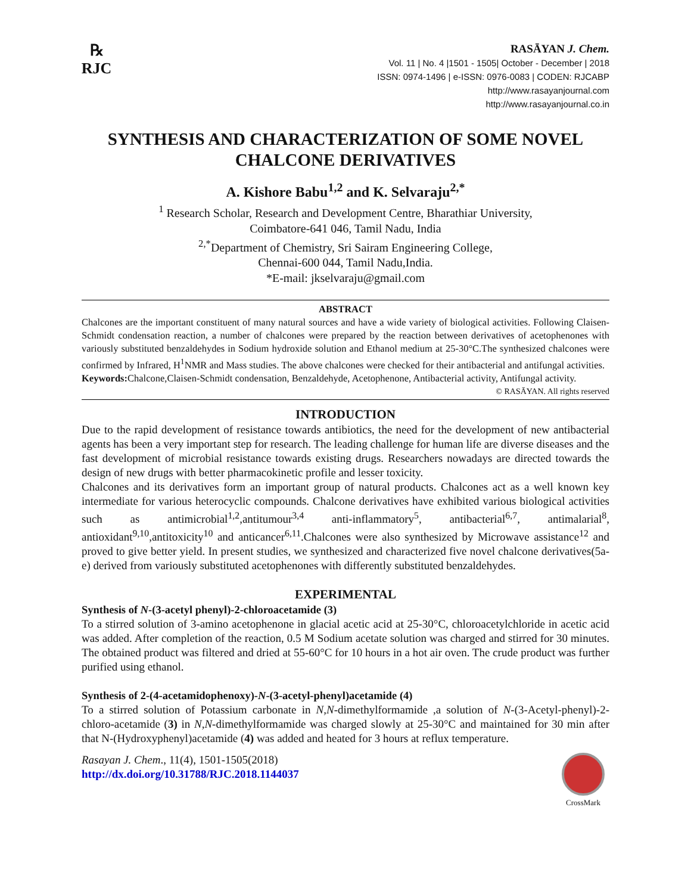℞
RJC
RASĀYAN J. Chem.
Vol. 11 | No. 4 |1501 - 1505| October - December | 2018
ISSN: 0974-1496 | e-ISSN: 0976-0083 | CODEN: RJCABP
http://www.rasayanjournal.com
http://www.rasayanjournal.co.in
SYNTHESIS AND CHARACTERIZATION OF SOME NOVEL CHALCONE DERIVATIVES
A. Kishore Babu<sup>1,2</sup> and K. Selvaraju<sup>2,*</sup>
<sup>1</sup> Research Scholar, Research and Development Centre, Bharathiar University,
Coimbatore-641 046, Tamil Nadu, India
<sup>2,*</sup>Department of Chemistry, Sri Sairam Engineering College,
Chennai-600 044, Tamil Nadu,India.
*E-mail: jkselvaraju@gmail.com
ABSTRACT
Chalcones are the important constituent of many natural sources and have a wide variety of biological activities. Following Claisen-Schmidt condensation reaction, a number of chalcones were prepared by the reaction between derivatives of acetophenones with variously substituted benzaldehydes in Sodium hydroxide solution and Ethanol medium at 25-30°C.The synthesized chalcones were confirmed by Infrared, H<sup>1</sup>NMR and Mass studies. The above chalcones were checked for their antibacterial and antifungal activities.
Keywords: Chalcone,Claisen-Schmidt condensation, Benzaldehyde, Acetophenone, Antibacterial activity, Antifungal activity.
© RASĀYAN. All rights reserved
INTRODUCTION
Due to the rapid development of resistance towards antibiotics, the need for the development of new antibacterial agents has been a very important step for research. The leading challenge for human life are diverse diseases and the fast development of microbial resistance towards existing drugs. Researchers nowadays are directed towards the design of new drugs with better pharmacokinetic profile and lesser toxicity.
Chalcones and its derivatives form an important group of natural products. Chalcones act as a well known key intermediate for various heterocyclic compounds. Chalcone derivatives have exhibited various biological activities such as antimicrobial<sup>1,2</sup>,antitumour<sup>3,4</sup> anti-inflammatory<sup>5</sup>, antibacterial<sup>6,7</sup>, antimalarial<sup>8</sup>, antioxidant<sup>9,10</sup>,antitoxicity<sup>10</sup> and anticancer<sup>6,11</sup>.Chalcones were also synthesized by Microwave assistance<sup>12</sup> and proved to give better yield. In present studies, we synthesized and characterized five novel chalcone derivatives(5a-e) derived from variously substituted acetophenones with differently substituted benzaldehydes.
EXPERIMENTAL
Synthesis of N-(3-acetyl phenyl)-2-chloroacetamide (3)
To a stirred solution of 3-amino acetophenone in glacial acetic acid at 25-30°C, chloroacetylchloride in acetic acid was added. After completion of the reaction, 0.5 M Sodium acetate solution was charged and stirred for 30 minutes. The obtained product was filtered and dried at 55-60°C for 10 hours in a hot air oven. The crude product was further purified using ethanol.
Synthesis of 2-(4-acetamidophenoxy)-N-(3-acetyl-phenyl)acetamide (4)
To a stirred solution of Potassium carbonate in N,N-dimethylformamide ,a solution of N-(3-Acetyl-phenyl)-2-chloro-acetamide (3) in N,N-dimethylformamide was charged slowly at 25-30°C and maintained for 30 min after that N-(Hydroxyphenyl)acetamide (4) was added and heated for 3 hours at reflux temperature.
Rasayan J. Chem., 11(4), 1501-1505(2018)
http://dx.doi.org/10.31788/RJC.2018.1144037
CrossMark